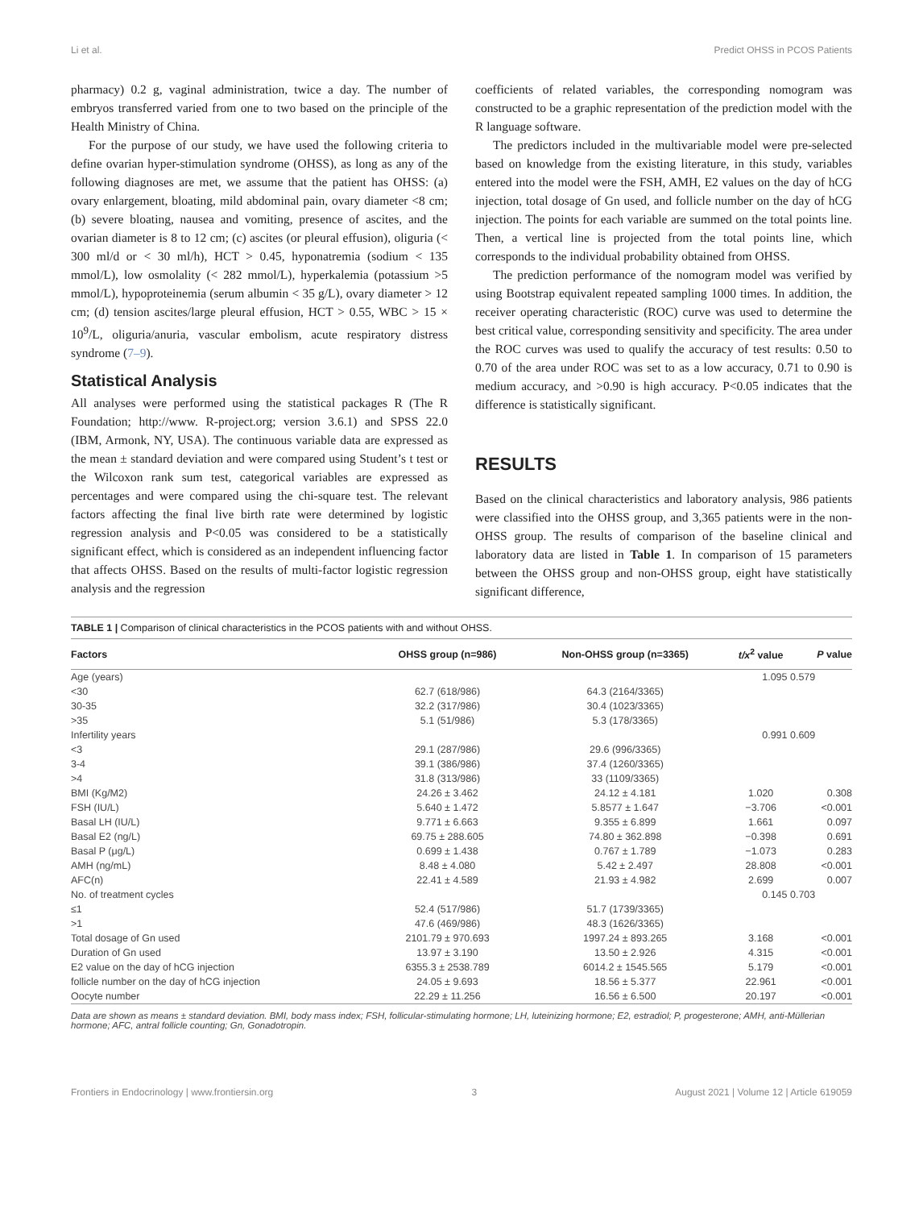Li et al. Predict OHSS in PCOS Patients
pharmacy) 0.2 g, vaginal administration, twice a day. The number of embryos transferred varied from one to two based on the principle of the Health Ministry of China.
For the purpose of our study, we have used the following criteria to define ovarian hyper-stimulation syndrome (OHSS), as long as any of the following diagnoses are met, we assume that the patient has OHSS: (a) ovary enlargement, bloating, mild abdominal pain, ovary diameter <8 cm; (b) severe bloating, nausea and vomiting, presence of ascites, and the ovarian diameter is 8 to 12 cm; (c) ascites (or pleural effusion), oliguria (< 300 ml/d or < 30 ml/h), HCT > 0.45, hyponatremia (sodium < 135 mmol/L), low osmolality (< 282 mmol/L), hyperkalemia (potassium >5 mmol/L), hypoproteinemia (serum albumin < 35 g/L), ovary diameter > 12 cm; (d) tension ascites/large pleural effusion, HCT > 0.55, WBC > 15 × 10<sup>9</sup>/L, oliguria/anuria, vascular embolism, acute respiratory distress syndrome (7–9).
Statistical Analysis
All analyses were performed using the statistical packages R (The R Foundation; http://www. R-project.org; version 3.6.1) and SPSS 22.0 (IBM, Armonk, NY, USA). The continuous variable data are expressed as the mean ± standard deviation and were compared using Student’s t test or the Wilcoxon rank sum test, categorical variables are expressed as percentages and were compared using the chi-square test. The relevant factors affecting the final live birth rate were determined by logistic regression analysis and P<0.05 was considered to be a statistically significant effect, which is considered as an independent influencing factor that affects OHSS. Based on the results of multi-factor logistic regression analysis and the regression
coefficients of related variables, the corresponding nomogram was constructed to be a graphic representation of the prediction model with the R language software.
The predictors included in the multivariable model were pre-selected based on knowledge from the existing literature, in this study, variables entered into the model were the FSH, AMH, E2 values on the day of hCG injection, total dosage of Gn used, and follicle number on the day of hCG injection. The points for each variable are summed on the total points line. Then, a vertical line is projected from the total points line, which corresponds to the individual probability obtained from OHSS.
The prediction performance of the nomogram model was verified by using Bootstrap equivalent repeated sampling 1000 times. In addition, the receiver operating characteristic (ROC) curve was used to determine the best critical value, corresponding sensitivity and specificity. The area under the ROC curves was used to qualify the accuracy of test results: 0.50 to 0.70 of the area under ROC was set to as a low accuracy, 0.71 to 0.90 is medium accuracy, and >0.90 is high accuracy. P<0.05 indicates that the difference is statistically significant.
RESULTS
Based on the clinical characteristics and laboratory analysis, 986 patients were classified into the OHSS group, and 3,365 patients were in the non-OHSS group. The results of comparison of the baseline clinical and laboratory data are listed in Table 1. In comparison of 15 parameters between the OHSS group and non-OHSS group, eight have statistically significant difference,
TABLE 1 | Comparison of clinical characteristics in the PCOS patients with and without OHSS.
| Factors | OHSS group (n=986) | Non-OHSS group (n=3365) | t/x<sup>2</sup> value | P value |
| --- | --- | --- | --- | --- |
| Age (years) | | | 1.095 0.579 | |
| <30 | 62.7 (618/986) | 64.3 (2164/3365) | | |
| 30-35 | 32.2 (317/986) | 30.4 (1023/3365) | | |
| >35 | 5.1 (51/986) | 5.3 (178/3365) | | |
| Infertility years | | | 0.991 0.609 | |
| <3 | 29.1 (287/986) | 29.6 (996/3365) | | |
| 3-4 | 39.1 (386/986) | 37.4 (1260/3365) | | |
| >4 | 31.8 (313/986) | 33 (1109/3365) | | |
| BMI (Kg/M2) | 24.26 ± 3.462 | 24.12 ± 4.181 | 1.020 | 0.308 |
| FSH (IU/L) | 5.640 ± 1.472 | 5.8577 ± 1.647 | −3.706 | <0.001 |
| Basal LH (IU/L) | 9.771 ± 6.663 | 9.355 ± 6.899 | 1.661 | 0.097 |
| Basal E2 (ng/L) | 69.75 ± 288.605 | 74.80 ± 362.898 | −0.398 | 0.691 |
| Basal P (μg/L) | 0.699 ± 1.438 | 0.767 ± 1.789 | −1.073 | 0.283 |
| AMH (ng/mL) | 8.48 ± 4.080 | 5.42 ± 2.497 | 28.808 | <0.001 |
| AFC(n) | 22.41 ± 4.589 | 21.93 ± 4.982 | 2.699 | 0.007 |
| No. of treatment cycles | | | 0.145 0.703 | |
| ≤1 | 52.4 (517/986) | 51.7 (1739/3365) | | |
| >1 | 47.6 (469/986) | 48.3 (1626/3365) | | |
| Total dosage of Gn used | 2101.79 ± 970.693 | 1997.24 ± 893.265 | 3.168 | <0.001 |
| Duration of Gn used | 13.97 ± 3.190 | 13.50 ± 2.926 | 4.315 | <0.001 |
| E2 value on the day of hCG injection | 6355.3 ± 2538.789 | 6014.2 ± 1545.565 | 5.179 | <0.001 |
| follicle number on the day of hCG injection | 24.05 ± 9.693 | 18.56 ± 5.377 | 22.961 | <0.001 |
| Oocyte number | 22.29 ± 11.256 | 16.56 ± 6.500 | 20.197 | <0.001 |
Data are shown as means ± standard deviation. BMI, body mass index; FSH, follicular-stimulating hormone; LH, luteinizing hormone; E2, estradiol; P, progesterone; AMH, anti-Müllerian hormone; AFC, antral follicle counting; Gn, Gonadotropin.
Frontiers in Endocrinology | www.frontiersin.org 3 August 2021 | Volume 12 | Article 619059